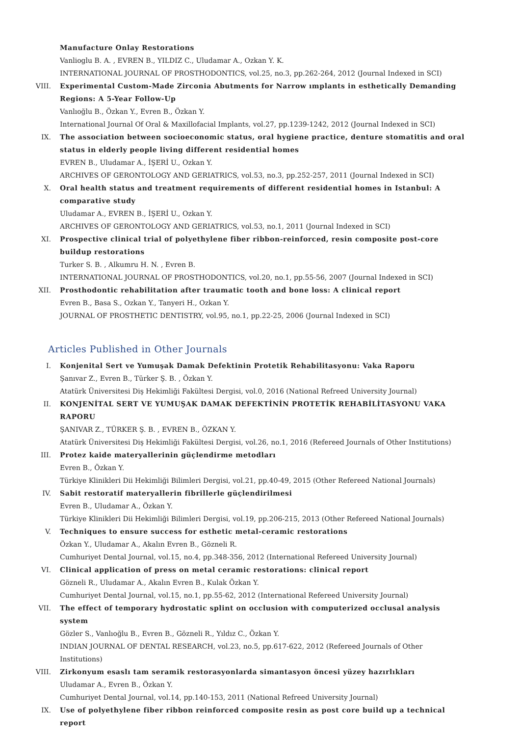Manufacture Onlay Restorations
Vanlioglu B. A. , EVREN B., YILDIZ C., Uludamar A., Ozkan Y. K.
INTERNATIONAL JOURNAL OF PROSTHODONTICS, vol.25, no.3, pp.262-264, 2012 (Journal Indexed in SCI)
VIII. Experimental Custom-Made Zirconia Abutments for Narrow ımplants in esthetically Demanding Regions: A 5-Year Follow-Up
Vanlıoğlu B., Özkan Y., Evren B., Özkan Y.
International Journal Of Oral & Maxillofacial Implants, vol.27, pp.1239-1242, 2012 (Journal Indexed in SCI)
IX. The association between socioeconomic status, oral hygiene practice, denture stomatitis and oral status in elderly people living different residential homes
EVREN B., Uludamar A., İŞERİ U., Ozkan Y.
ARCHIVES OF GERONTOLOGY AND GERIATRICS, vol.53, no.3, pp.252-257, 2011 (Journal Indexed in SCI)
X. Oral health status and treatment requirements of different residential homes in Istanbul: A comparative study
Uludamar A., EVREN B., İŞERİ U., Ozkan Y.
ARCHIVES OF GERONTOLOGY AND GERIATRICS, vol.53, no.1, 2011 (Journal Indexed in SCI)
XI. Prospective clinical trial of polyethylene fiber ribbon-reinforced, resin composite post-core buildup restorations
Turker S. B. , Alkumru H. N. , Evren B.
INTERNATIONAL JOURNAL OF PROSTHODONTICS, vol.20, no.1, pp.55-56, 2007 (Journal Indexed in SCI)
XII. Prosthodontic rehabilitation after traumatic tooth and bone loss: A clinical report
Evren B., Basa S., Ozkan Y., Tanyeri H., Ozkan Y.
JOURNAL OF PROSTHETIC DENTISTRY, vol.95, no.1, pp.22-25, 2006 (Journal Indexed in SCI)
Articles Published in Other Journals
I. Konjenital Sert ve Yumuşak Damak Defektinin Protetik Rehabilitasyonu: Vaka Raporu
Şanıvar Z., Evren B., Türker Ş. B. , Özkan Y.
Atatürk Üniversitesi Diş Hekimliği Fakültesi Dergisi, vol.0, 2016 (National Refreed University Journal)
II. KONJENİTAL SERT VE YUMUŞAK DAMAK DEFEKTİNİN PROTETİK REHABİLİTASYONU VAKA RAPORU
ŞANIVAR Z., TÜRKER Ş. B. , EVREN B., ÖZKAN Y.
Atatürk Üniversitesi Diş Hekimliği Fakültesi Dergisi, vol.26, no.1, 2016 (Refereed Journals of Other Institutions)
III. Protez kaide materyallerinin güçlendirme metodları
Evren B., Özkan Y.
Türkiye Klinikleri Dii Hekimliği Bilimleri Dergisi, vol.21, pp.40-49, 2015 (Other Refereed National Journals)
IV. Sabit restoratif materyallerin fibrillerle güçlendirilmesi
Evren B., Uludamar A., Özkan Y.
Türkiye Klinikleri Dii Hekimliği Bilimleri Dergisi, vol.19, pp.206-215, 2013 (Other Refereed National Journals)
V. Techniques to ensure success for esthetic metal-ceramic restorations
Özkan Y., Uludamar A., Akalın Evren B., Gözneli R.
Cumhuriyet Dental Journal, vol.15, no.4, pp.348-356, 2012 (International Refereed University Journal)
VI. Clinical application of press on metal ceramic restorations: clinical report
Gözneli R., Uludamar A., Akalın Evren B., Kulak Özkan Y.
Cumhuriyet Dental Journal, vol.15, no.1, pp.55-62, 2012 (International Refereed University Journal)
VII. The effect of temporary hydrostatic splint on occlusion with computerized occlusal analysis system
Gözler S., Vanlıoğlu B., Evren B., Gözneli R., Yıldız C., Özkan Y.
INDIAN JOURNAL OF DENTAL RESEARCH, vol.23, no.5, pp.617-622, 2012 (Refereed Journals of Other Institutions)
VIII. Zirkonyum esaslı tam seramik restorasyonlarda simantasyon öncesi yüzey hazırlıkları
Uludamar A., Evren B., Özkan Y.
Cumhuriyet Dental Journal, vol.14, pp.140-153, 2011 (National Refreed University Journal)
IX. Use of polyethylene fiber ribbon reinforced composite resin as post core build up a technical report